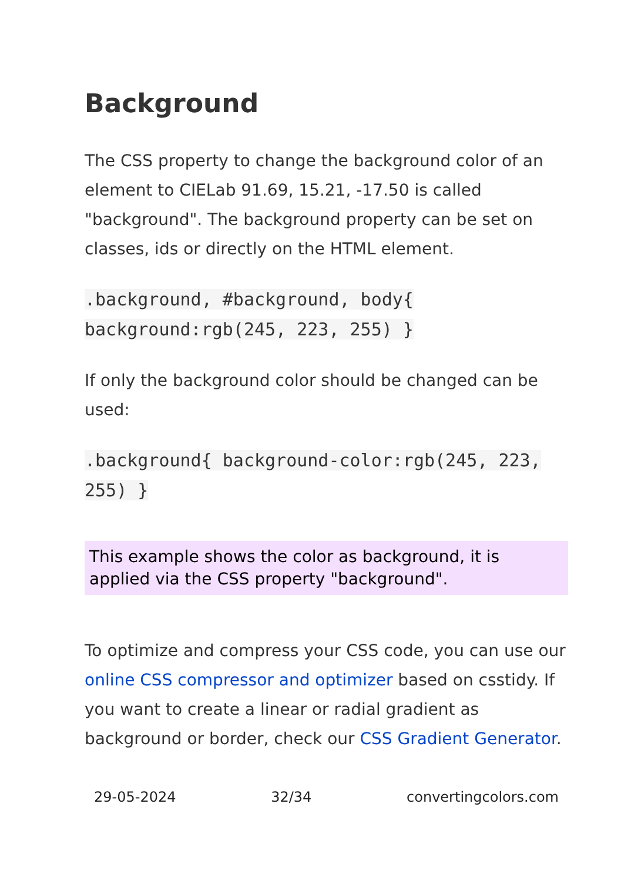Background
The CSS property to change the background color of an element to CIELab 91.69, 15.21, -17.50 is called "background". The background property can be set on classes, ids or directly on the HTML element.
.background, #background, body{ background:rgb(245, 223, 255) }
If only the background color should be changed can be used:
.background{ background-color:rgb(245, 223, 255) }
This example shows the color as background, it is applied via the CSS property "background".
To optimize and compress your CSS code, you can use our online CSS compressor and optimizer based on csstidy. If you want to create a linear or radial gradient as background or border, check our CSS Gradient Generator.
29-05-2024 32/34 convertingcolors.com